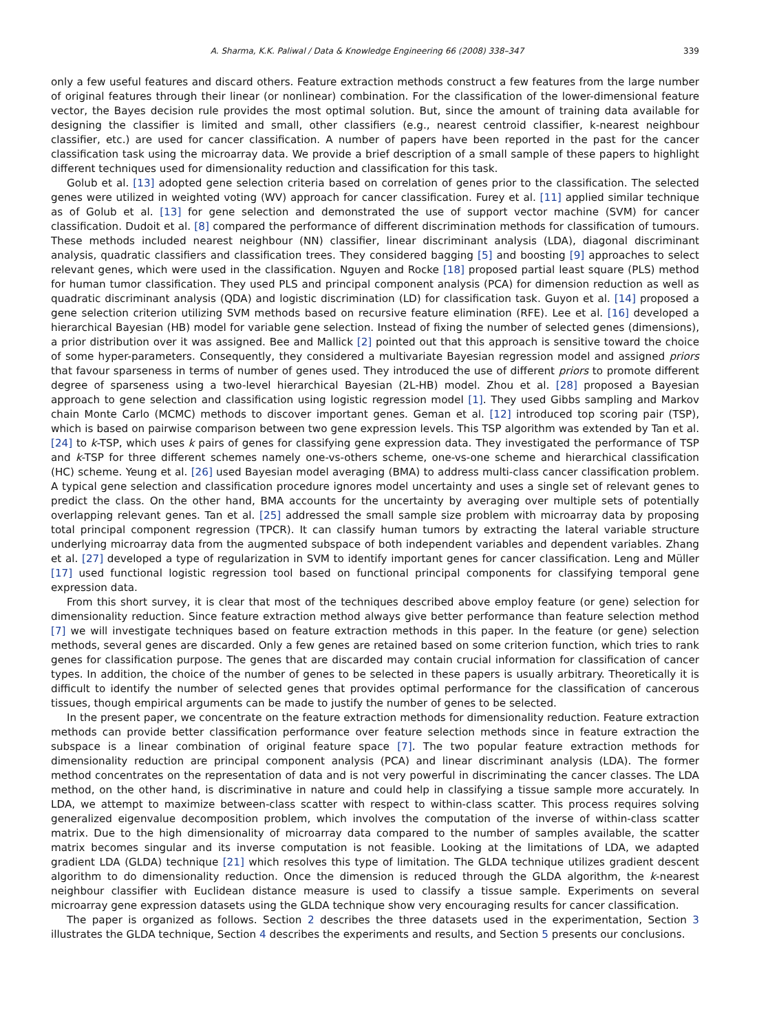A. Sharma, K.K. Paliwal / Data & Knowledge Engineering 66 (2008) 338–347 339
only a few useful features and discard others. Feature extraction methods construct a few features from the large number of original features through their linear (or nonlinear) combination. For the classification of the lower-dimensional feature vector, the Bayes decision rule provides the most optimal solution. But, since the amount of training data available for designing the classifier is limited and small, other classifiers (e.g., nearest centroid classifier, k-nearest neighbour classifier, etc.) are used for cancer classification. A number of papers have been reported in the past for the cancer classification task using the microarray data. We provide a brief description of a small sample of these papers to highlight different techniques used for dimensionality reduction and classification for this task.
Golub et al. [13] adopted gene selection criteria based on correlation of genes prior to the classification. The selected genes were utilized in weighted voting (WV) approach for cancer classification. Furey et al. [11] applied similar technique as of Golub et al. [13] for gene selection and demonstrated the use of support vector machine (SVM) for cancer classification. Dudoit et al. [8] compared the performance of different discrimination methods for classification of tumours. These methods included nearest neighbour (NN) classifier, linear discriminant analysis (LDA), diagonal discriminant analysis, quadratic classifiers and classification trees. They considered bagging [5] and boosting [9] approaches to select relevant genes, which were used in the classification. Nguyen and Rocke [18] proposed partial least square (PLS) method for human tumor classification. They used PLS and principal component analysis (PCA) for dimension reduction as well as quadratic discriminant analysis (QDA) and logistic discrimination (LD) for classification task. Guyon et al. [14] proposed a gene selection criterion utilizing SVM methods based on recursive feature elimination (RFE). Lee et al. [16] developed a hierarchical Bayesian (HB) model for variable gene selection. Instead of fixing the number of selected genes (dimensions), a prior distribution over it was assigned. Bee and Mallick [2] pointed out that this approach is sensitive toward the choice of some hyper-parameters. Consequently, they considered a multivariate Bayesian regression model and assigned priors that favour sparseness in terms of number of genes used. They introduced the use of different priors to promote different degree of sparseness using a two-level hierarchical Bayesian (2L-HB) model. Zhou et al. [28] proposed a Bayesian approach to gene selection and classification using logistic regression model [1]. They used Gibbs sampling and Markov chain Monte Carlo (MCMC) methods to discover important genes. Geman et al. [12] introduced top scoring pair (TSP), which is based on pairwise comparison between two gene expression levels. This TSP algorithm was extended by Tan et al. [24] to k-TSP, which uses k pairs of genes for classifying gene expression data. They investigated the performance of TSP and k-TSP for three different schemes namely one-vs-others scheme, one-vs-one scheme and hierarchical classification (HC) scheme. Yeung et al. [26] used Bayesian model averaging (BMA) to address multi-class cancer classification problem. A typical gene selection and classification procedure ignores model uncertainty and uses a single set of relevant genes to predict the class. On the other hand, BMA accounts for the uncertainty by averaging over multiple sets of potentially overlapping relevant genes. Tan et al. [25] addressed the small sample size problem with microarray data by proposing total principal component regression (TPCR). It can classify human tumors by extracting the lateral variable structure underlying microarray data from the augmented subspace of both independent variables and dependent variables. Zhang et al. [27] developed a type of regularization in SVM to identify important genes for cancer classification. Leng and Müller [17] used functional logistic regression tool based on functional principal components for classifying temporal gene expression data.
From this short survey, it is clear that most of the techniques described above employ feature (or gene) selection for dimensionality reduction. Since feature extraction method always give better performance than feature selection method [7] we will investigate techniques based on feature extraction methods in this paper. In the feature (or gene) selection methods, several genes are discarded. Only a few genes are retained based on some criterion function, which tries to rank genes for classification purpose. The genes that are discarded may contain crucial information for classification of cancer types. In addition, the choice of the number of genes to be selected in these papers is usually arbitrary. Theoretically it is difficult to identify the number of selected genes that provides optimal performance for the classification of cancerous tissues, though empirical arguments can be made to justify the number of genes to be selected.
In the present paper, we concentrate on the feature extraction methods for dimensionality reduction. Feature extraction methods can provide better classification performance over feature selection methods since in feature extraction the subspace is a linear combination of original feature space [7]. The two popular feature extraction methods for dimensionality reduction are principal component analysis (PCA) and linear discriminant analysis (LDA). The former method concentrates on the representation of data and is not very powerful in discriminating the cancer classes. The LDA method, on the other hand, is discriminative in nature and could help in classifying a tissue sample more accurately. In LDA, we attempt to maximize between-class scatter with respect to within-class scatter. This process requires solving generalized eigenvalue decomposition problem, which involves the computation of the inverse of within-class scatter matrix. Due to the high dimensionality of microarray data compared to the number of samples available, the scatter matrix becomes singular and its inverse computation is not feasible. Looking at the limitations of LDA, we adapted gradient LDA (GLDA) technique [21] which resolves this type of limitation. The GLDA technique utilizes gradient descent algorithm to do dimensionality reduction. Once the dimension is reduced through the GLDA algorithm, the k-nearest neighbour classifier with Euclidean distance measure is used to classify a tissue sample. Experiments on several microarray gene expression datasets using the GLDA technique show very encouraging results for cancer classification.
The paper is organized as follows. Section 2 describes the three datasets used in the experimentation, Section 3 illustrates the GLDA technique, Section 4 describes the experiments and results, and Section 5 presents our conclusions.